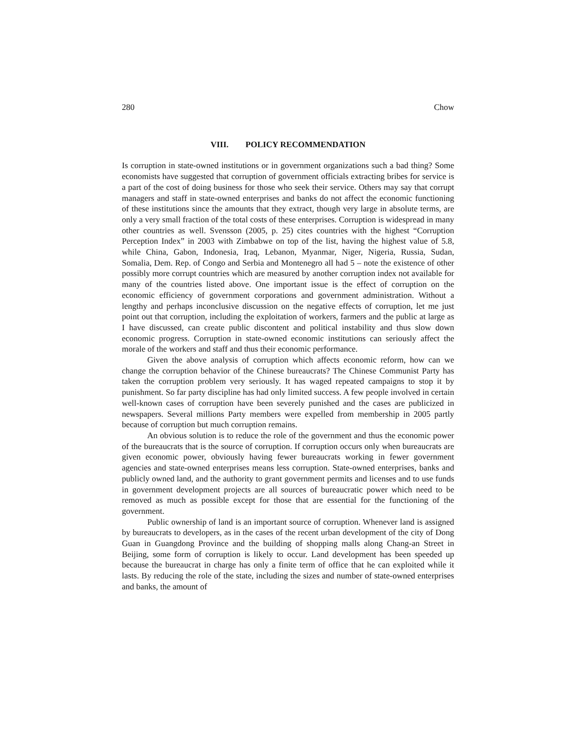280 Chow
VIII. POLICY RECOMMENDATION
Is corruption in state-owned institutions or in government organizations such a bad thing? Some economists have suggested that corruption of government officials extracting bribes for service is a part of the cost of doing business for those who seek their service. Others may say that corrupt managers and staff in state-owned enterprises and banks do not affect the economic functioning of these institutions since the amounts that they extract, though very large in absolute terms, are only a very small fraction of the total costs of these enterprises. Corruption is widespread in many other countries as well. Svensson (2005, p. 25) cites countries with the highest “Corruption Perception Index” in 2003 with Zimbabwe on top of the list, having the highest value of 5.8, while China, Gabon, Indonesia, Iraq, Lebanon, Myanmar, Niger, Nigeria, Russia, Sudan, Somalia, Dem. Rep. of Congo and Serbia and Montenegro all had 5 – note the existence of other possibly more corrupt countries which are measured by another corruption index not available for many of the countries listed above. One important issue is the effect of corruption on the economic efficiency of government corporations and government administration. Without a lengthy and perhaps inconclusive discussion on the negative effects of corruption, let me just point out that corruption, including the exploitation of workers, farmers and the public at large as I have discussed, can create public discontent and political instability and thus slow down economic progress. Corruption in state-owned economic institutions can seriously affect the morale of the workers and staff and thus their economic performance.
Given the above analysis of corruption which affects economic reform, how can we change the corruption behavior of the Chinese bureaucrats? The Chinese Communist Party has taken the corruption problem very seriously. It has waged repeated campaigns to stop it by punishment. So far party discipline has had only limited success. A few people involved in certain well-known cases of corruption have been severely punished and the cases are publicized in newspapers. Several millions Party members were expelled from membership in 2005 partly because of corruption but much corruption remains.
An obvious solution is to reduce the role of the government and thus the economic power of the bureaucrats that is the source of corruption. If corruption occurs only when bureaucrats are given economic power, obviously having fewer bureaucrats working in fewer government agencies and state-owned enterprises means less corruption. State-owned enterprises, banks and publicly owned land, and the authority to grant government permits and licenses and to use funds in government development projects are all sources of bureaucratic power which need to be removed as much as possible except for those that are essential for the functioning of the government.
Public ownership of land is an important source of corruption. Whenever land is assigned by bureaucrats to developers, as in the cases of the recent urban development of the city of Dong Guan in Guangdong Province and the building of shopping malls along Chang-an Street in Beijing, some form of corruption is likely to occur. Land development has been speeded up because the bureaucrat in charge has only a finite term of office that he can exploited while it lasts. By reducing the role of the state, including the sizes and number of state-owned enterprises and banks, the amount of